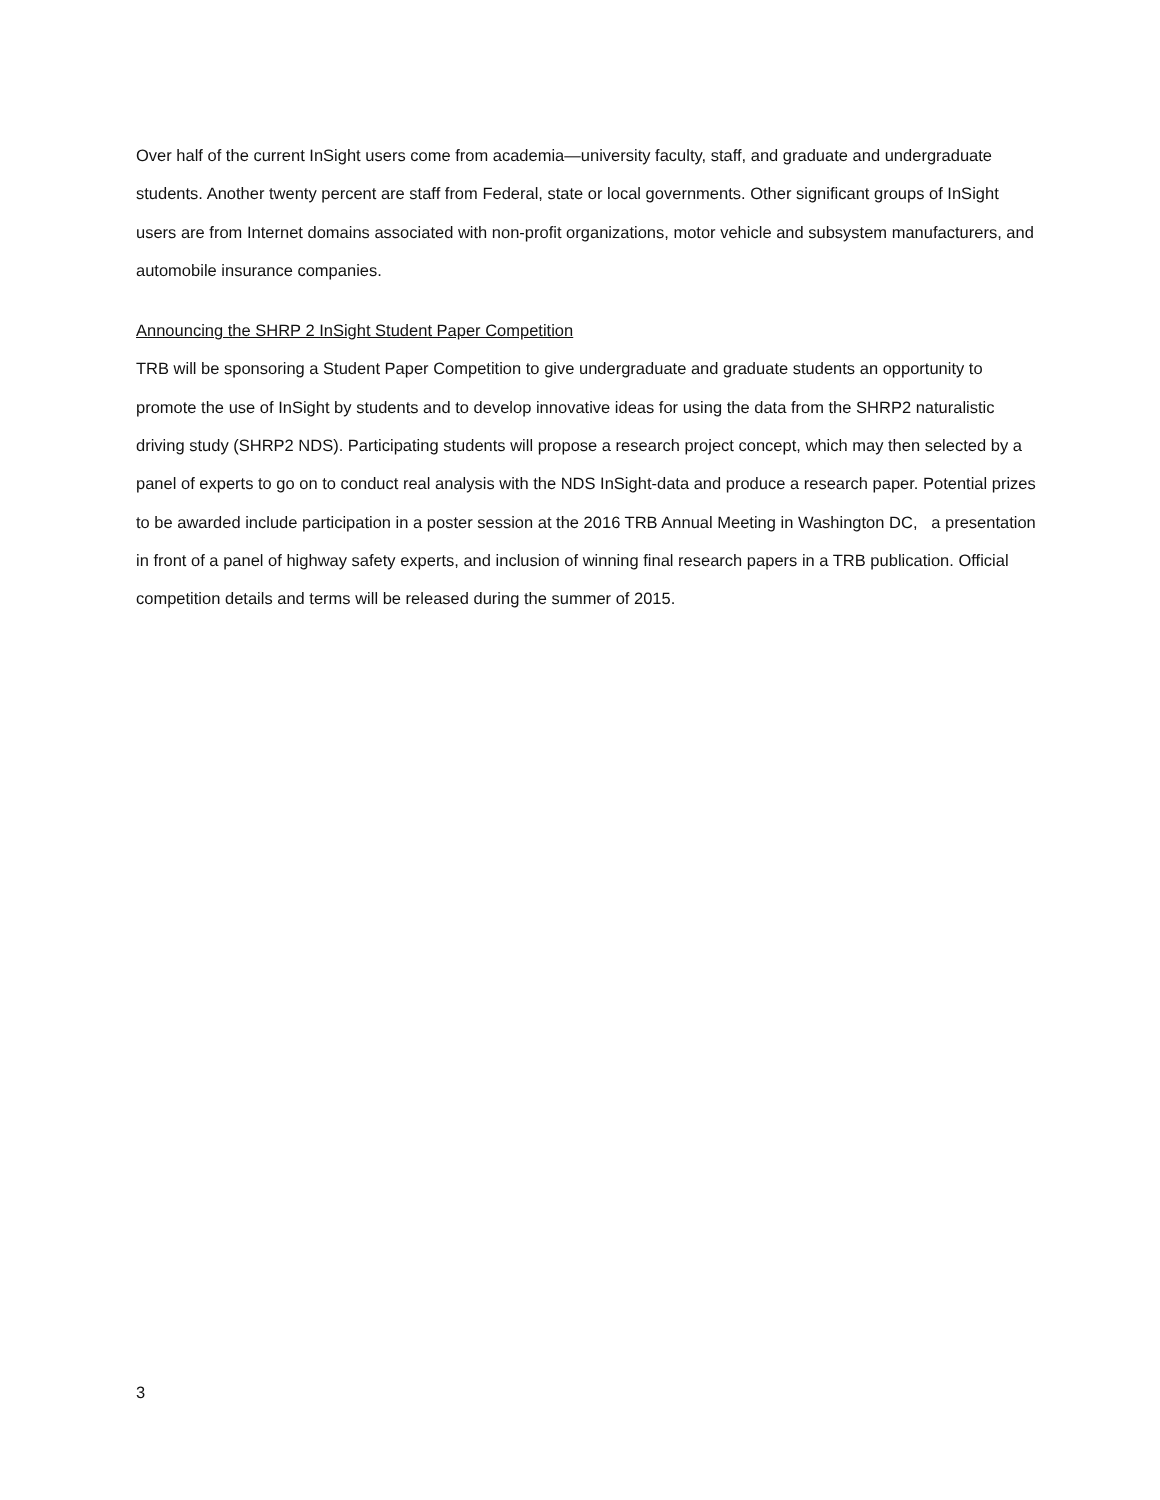Over half of the current InSight users come from academia—university faculty, staff, and graduate and undergraduate students. Another twenty percent are staff from Federal, state or local governments. Other significant groups of InSight users are from Internet domains associated with non-profit organizations, motor vehicle and subsystem manufacturers, and automobile insurance companies.
Announcing the SHRP 2 InSight Student Paper Competition
TRB will be sponsoring a Student Paper Competition to give undergraduate and graduate students an opportunity to promote the use of InSight by students and to develop innovative ideas for using the data from the SHRP2 naturalistic driving study (SHRP2 NDS). Participating students will propose a research project concept, which may then selected by a panel of experts to go on to conduct real analysis with the NDS InSight-data and produce a research paper. Potential prizes to be awarded include participation in a poster session at the 2016 TRB Annual Meeting in Washington DC, a presentation in front of a panel of highway safety experts, and inclusion of winning final research papers in a TRB publication. Official competition details and terms will be released during the summer of 2015.
3